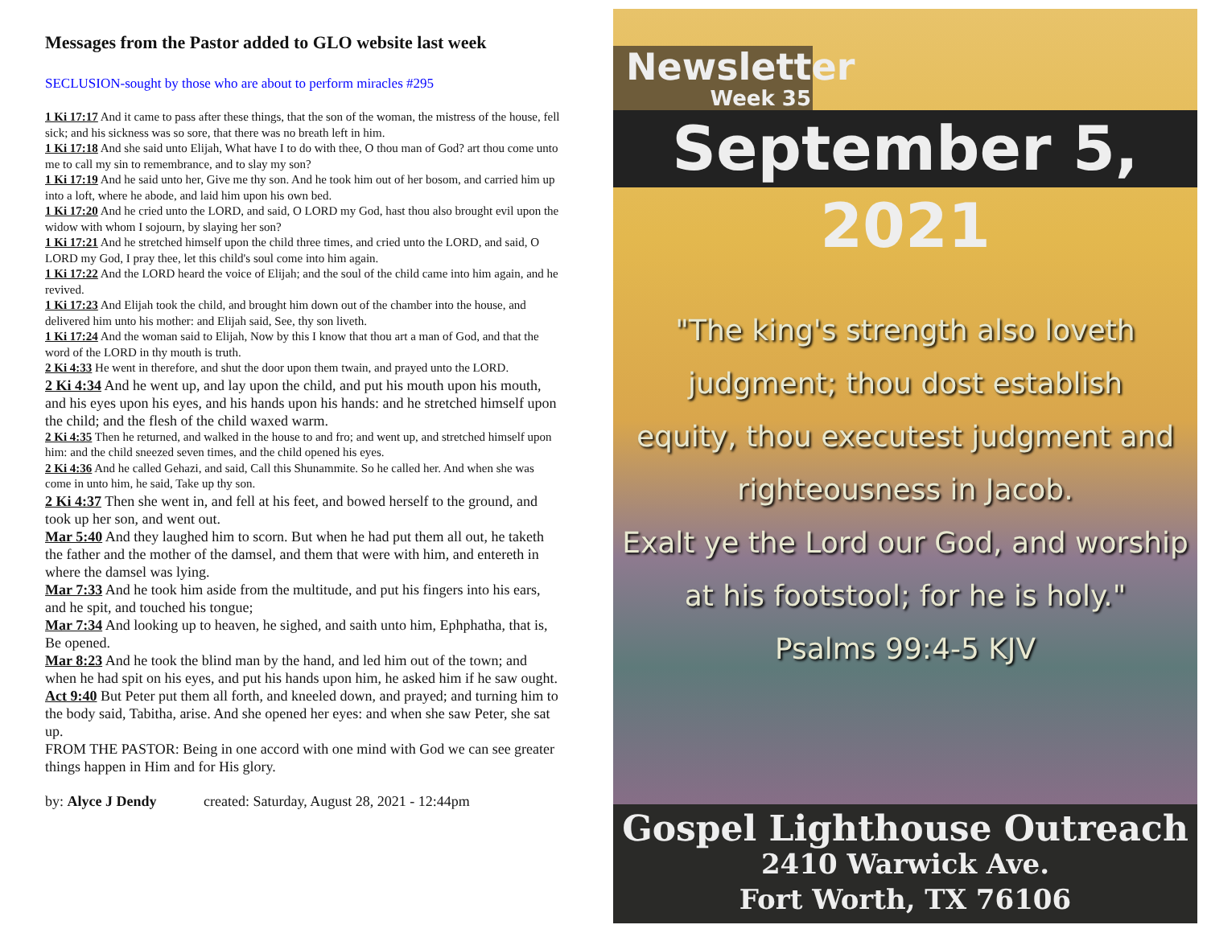Messages from the Pastor added to GLO website last week
SECLUSION-sought by those who are about to perform miracles #295
1 Ki 17:17 And it came to pass after these things, that the son of the woman, the mistress of the house, fell sick; and his sickness was so sore, that there was no breath left in him.
1 Ki 17:18 And she said unto Elijah, What have I to do with thee, O thou man of God? art thou come unto me to call my sin to remembrance, and to slay my son?
1 Ki 17:19 And he said unto her, Give me thy son. And he took him out of her bosom, and carried him up into a loft, where he abode, and laid him upon his own bed.
1 Ki 17:20 And he cried unto the LORD, and said, O LORD my God, hast thou also brought evil upon the widow with whom I sojourn, by slaying her son?
1 Ki 17:21 And he stretched himself upon the child three times, and cried unto the LORD, and said, O LORD my God, I pray thee, let this child's soul come into him again.
1 Ki 17:22 And the LORD heard the voice of Elijah; and the soul of the child came into him again, and he revived.
1 Ki 17:23 And Elijah took the child, and brought him down out of the chamber into the house, and delivered him unto his mother: and Elijah said, See, thy son liveth.
1 Ki 17:24 And the woman said to Elijah, Now by this I know that thou art a man of God, and that the word of the LORD in thy mouth is truth.
2 Ki 4:33 He went in therefore, and shut the door upon them twain, and prayed unto the LORD.
2 Ki 4:34 And he went up, and lay upon the child, and put his mouth upon his mouth, and his eyes upon his eyes, and his hands upon his hands: and he stretched himself upon the child; and the flesh of the child waxed warm.
2 Ki 4:35 Then he returned, and walked in the house to and fro; and went up, and stretched himself upon him: and the child sneezed seven times, and the child opened his eyes.
2 Ki 4:36 And he called Gehazi, and said, Call this Shunammite. So he called her. And when she was come in unto him, he said, Take up thy son.
2 Ki 4:37 Then she went in, and fell at his feet, and bowed herself to the ground, and took up her son, and went out.
Mar 5:40 And they laughed him to scorn. But when he had put them all out, he taketh the father and the mother of the damsel, and them that were with him, and entereth in where the damsel was lying.
Mar 7:33 And he took him aside from the multitude, and put his fingers into his ears, and he spit, and touched his tongue;
Mar 7:34 And looking up to heaven, he sighed, and saith unto him, Ephphatha, that is, Be opened.
Mar 8:23 And he took the blind man by the hand, and led him out of the town; and when he had spit on his eyes, and put his hands upon him, he asked him if he saw ought.
Act 9:40 But Peter put them all forth, and kneeled down, and prayed; and turning him to the body said, Tabitha, arise. And she opened her eyes: and when she saw Peter, she sat up.
FROM THE PASTOR: Being in one accord with one mind with God we can see greater things happen in Him and for His glory.
by: Alyce J Dendy created: Saturday, August 28, 2021 - 12:44pm
Newsletter
Week 35
September 5, 2021
"The king's strength also loveth
judgment; thou dost establish
equity, thou executest judgment and
righteousness in Jacob.
Exalt ye the Lord our God, and worship
at his footstool; for he is holy."
Psalms 99:4-5 KJV
Gospel Lighthouse Outreach
2410 Warwick Ave.
Fort Worth, TX 76106